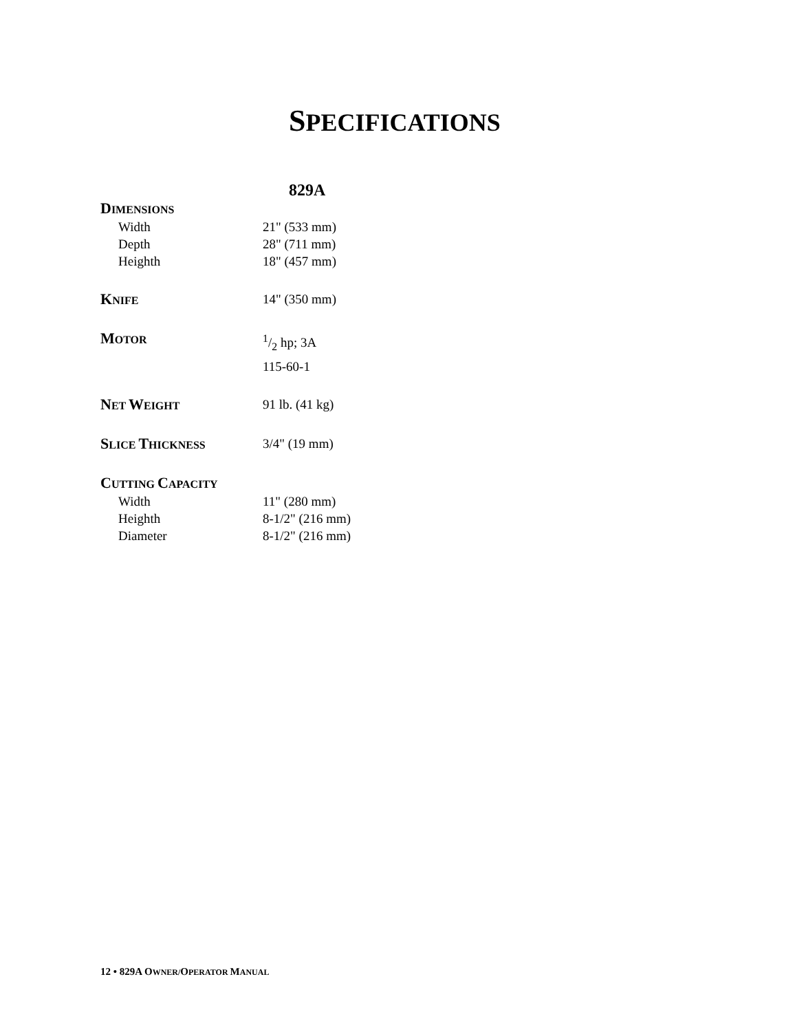SPECIFICATIONS
829A
| D IMENSIONS | |
| Width | 21" (533 mm) |
| Depth | 28" (711 mm) |
| Heighth | 18" (457 mm) |
| K NIFE | 14" (350 mm) |
| M OTOR | 1/2 hp; 3A |
| | 115-60-1 |
| N ET W EIGHT | 91 lb. (41 kg) |
| S LICE T HICKNESS | 3/4" (19 mm) |
| C UTTING C APACITY | |
| Width | 11" (280 mm) |
| Heighth | 8-1/2" (216 mm) |
| Diameter | 8-1/2" (216 mm) |
12 • 829A OWNER/OPERATOR MANUAL